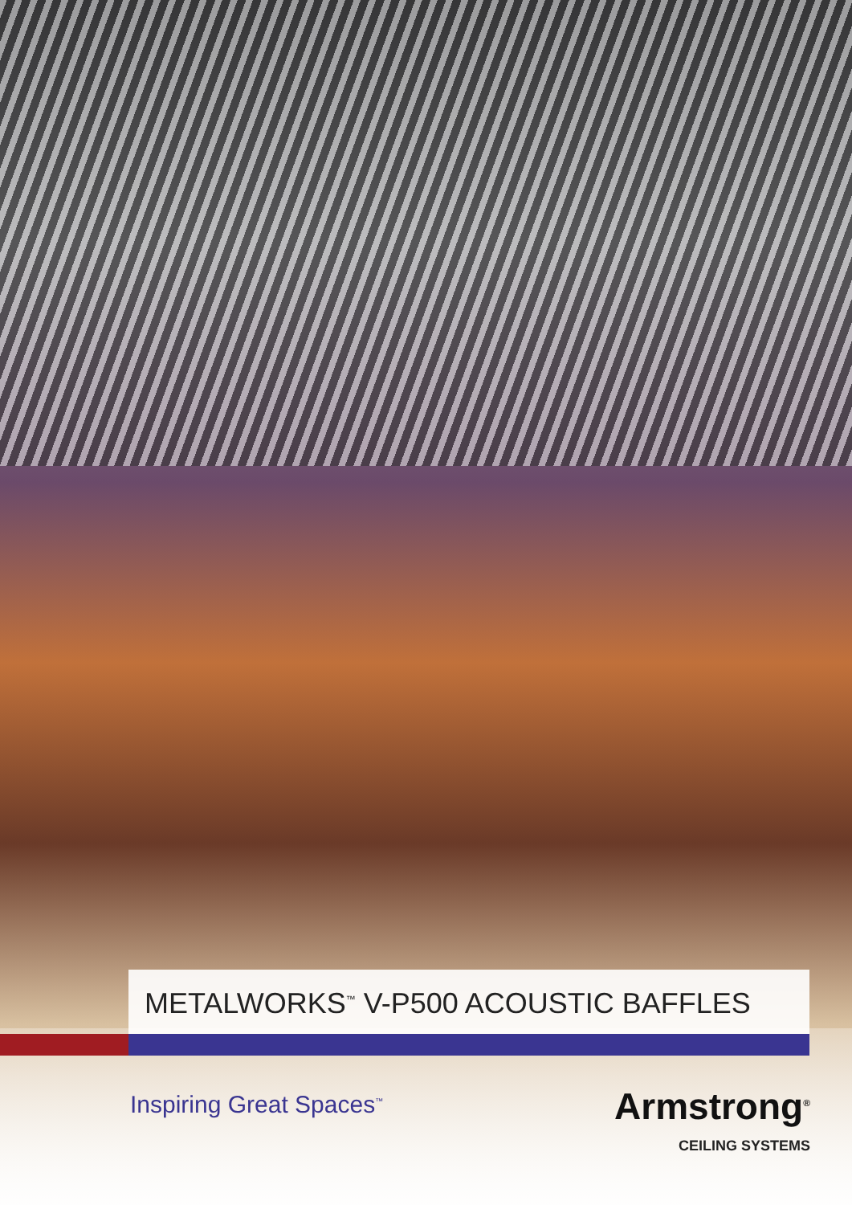METALWORKS<sup>™</sup> V-P500 ACOUSTIC BAFFLES
Inspiring Great Spaces<sup>™</sup>
Armstrong<sup>®</sup>
CEILING SYSTEMS